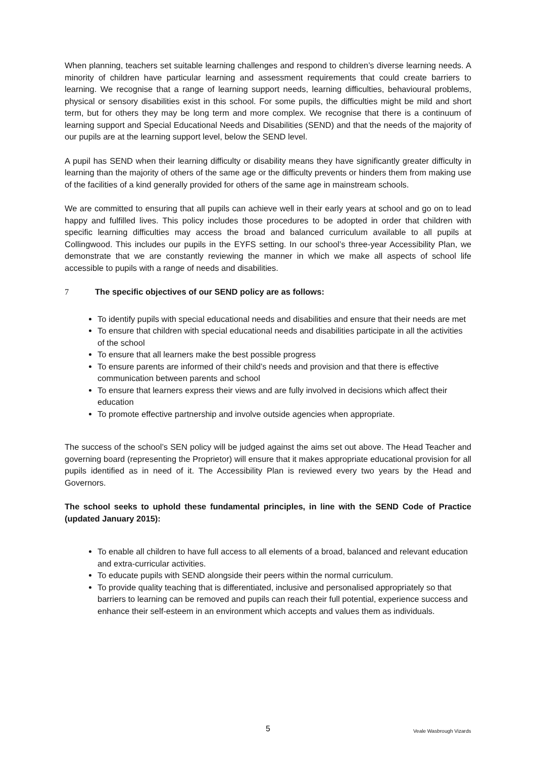When planning, teachers set suitable learning challenges and respond to children’s diverse learning needs. A minority of children have particular learning and assessment requirements that could create barriers to learning. We recognise that a range of learning support needs, learning difficulties, behavioural problems, physical or sensory disabilities exist in this school. For some pupils, the difficulties might be mild and short term, but for others they may be long term and more complex. We recognise that there is a continuum of learning support and Special Educational Needs and Disabilities (SEND) and that the needs of the majority of our pupils are at the learning support level, below the SEND level.
A pupil has SEND when their learning difficulty or disability means they have significantly greater difficulty in learning than the majority of others of the same age or the difficulty prevents or hinders them from making use of the facilities of a kind generally provided for others of the same age in mainstream schools.
We are committed to ensuring that all pupils can achieve well in their early years at school and go on to lead happy and fulfilled lives. This policy includes those procedures to be adopted in order that children with specific learning difficulties may access the broad and balanced curriculum available to all pupils at Collingwood. This includes our pupils in the EYFS setting. In our school’s three-year Accessibility Plan, we demonstrate that we are constantly reviewing the manner in which we make all aspects of school life accessible to pupils with a range of needs and disabilities.
7 The specific objectives of our SEND policy are as follows:
To identify pupils with special educational needs and disabilities and ensure that their needs are met
To ensure that children with special educational needs and disabilities participate in all the activities of the school
To ensure that all learners make the best possible progress
To ensure parents are informed of their child’s needs and provision and that there is effective communication between parents and school
To ensure that learners express their views and are fully involved in decisions which affect their education
To promote effective partnership and involve outside agencies when appropriate.
The success of the school’s SEN policy will be judged against the aims set out above. The Head Teacher and governing board (representing the Proprietor) will ensure that it makes appropriate educational provision for all pupils identified as in need of it. The Accessibility Plan is reviewed every two years by the Head and Governors.
The school seeks to uphold these fundamental principles, in line with the SEND Code of Practice (updated January 2015):
To enable all children to have full access to all elements of a broad, balanced and relevant education and extra-curricular activities.
To educate pupils with SEND alongside their peers within the normal curriculum.
To provide quality teaching that is differentiated, inclusive and personalised appropriately so that barriers to learning can be removed and pupils can reach their full potential, experience success and enhance their self-esteem in an environment which accepts and values them as individuals.
5 Veale Wasbrough Vizards